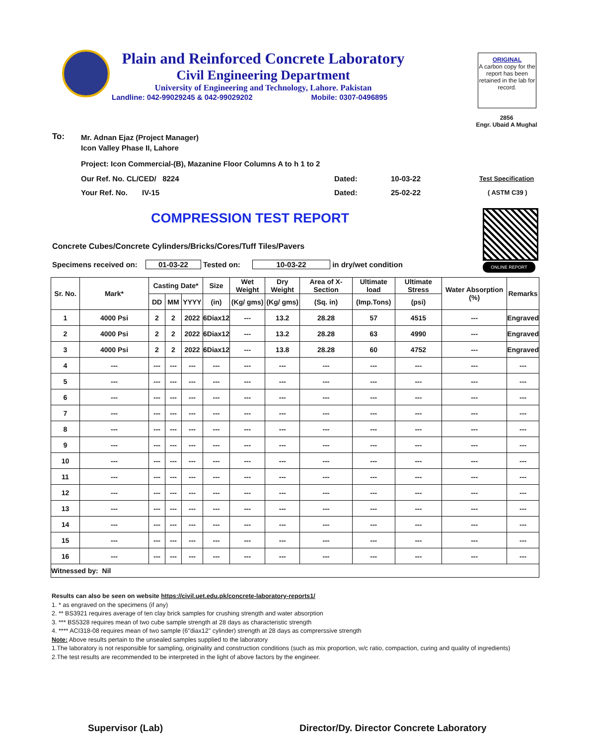Plain and Reinforced Concrete Laboratory
Civil Engineering Department
University of Engineering and Technology, Lahore. Pakistan
Landline: 042-99029245 & 042-99029202 Mobile: 0307-0496895
ORIGINAL
A carbon copy for the report has been retained in the lab for record.
2856
Engr. Ubaid A Mughal
To:
Mr. Adnan Ejaz (Project Manager)
Icon Valley Phase II, Lahore
Project: Icon Commercial-(B), Mazanine Floor Columns A to h 1 to 2
Our Ref. No. CL/CED/ 8224 Dated: 10-03-22 Test Specification
Your Ref. No. IV-15 Dated: 25-02-22 ( ASTM C39 )
COMPRESSION TEST REPORT
ONLINE REPORT
Concrete Cubes/Concrete Cylinders/Bricks/Cores/Tuff Tiles/Pavers
Specimens received on: 01-03-22 Tested on: 10-03-22 in dry/wet condition
| Sr. No. | Mark* | Casting Date* | | | Size | Wet Weight | Dry Weight | Area of X-Section | Ultimate load | Ultimate Stress | Water Absorption (%) | Remarks |
| --- | --- | --- | --- | --- | --- | --- | --- | --- | --- | --- | --- | --- |
| | | DD | MM | YYYY | (in) | (Kg/ gms) | (Kg/ gms) | (Sq. in) | (Imp.Tons) | (psi) | | |
| 1 | 4000 Psi | 2 | 2 | 2022 | 6Diax12 | --- | 13.2 | 28.28 | 57 | 4515 | --- | Engraved |
| 2 | 4000 Psi | 2 | 2 | 2022 | 6Diax12 | --- | 13.2 | 28.28 | 63 | 4990 | --- | Engraved |
| 3 | 4000 Psi | 2 | 2 | 2022 | 6Diax12 | --- | 13.8 | 28.28 | 60 | 4752 | --- | Engraved |
| 4 | --- | --- | --- | --- | --- | --- | --- | --- | --- | --- | --- | --- |
| 5 | --- | --- | --- | --- | --- | --- | --- | --- | --- | --- | --- | --- |
| 6 | --- | --- | --- | --- | --- | --- | --- | --- | --- | --- | --- | --- |
| 7 | --- | --- | --- | --- | --- | --- | --- | --- | --- | --- | --- | --- |
| 8 | --- | --- | --- | --- | --- | --- | --- | --- | --- | --- | --- | --- |
| 9 | --- | --- | --- | --- | --- | --- | --- | --- | --- | --- | --- | --- |
| 10 | --- | --- | --- | --- | --- | --- | --- | --- | --- | --- | --- | --- |
| 11 | --- | --- | --- | --- | --- | --- | --- | --- | --- | --- | --- | --- |
| 12 | --- | --- | --- | --- | --- | --- | --- | --- | --- | --- | --- | --- |
| 13 | --- | --- | --- | --- | --- | --- | --- | --- | --- | --- | --- | --- |
| 14 | --- | --- | --- | --- | --- | --- | --- | --- | --- | --- | --- | --- |
| 15 | --- | --- | --- | --- | --- | --- | --- | --- | --- | --- | --- | --- |
| 16 | --- | --- | --- | --- | --- | --- | --- | --- | --- | --- | --- | --- |
| Witnessed by: Nil | | | | | | | | | | | | |
Results can also be seen on website https://civil.uet.edu.pk/concrete-laboratory-reports1/
1. * as engraved on the specimens (if any)
2. ** BS3921 requires average of ten clay brick samples for crushing strength and water absorption
3. *** BS5328 requires mean of two cube sample strength at 28 days as characteristic strength
4. **** ACI318-08 requires mean of two sample (6"diax12" cylinder) strength at 28 days as comprerssive strength
Note: Above results pertain to the unsealed samples supplied to the laboratory
1.The laboratory is not responsible for sampling, originality and construction conditions (such as mix proportion, w/c ratio, compaction, curing and quality of ingredients)
2.The test results are recommended to be interpreted in the light of above factors by the engineer.
Supervisor (Lab)
Director/Dy. Director Concrete Laboratory